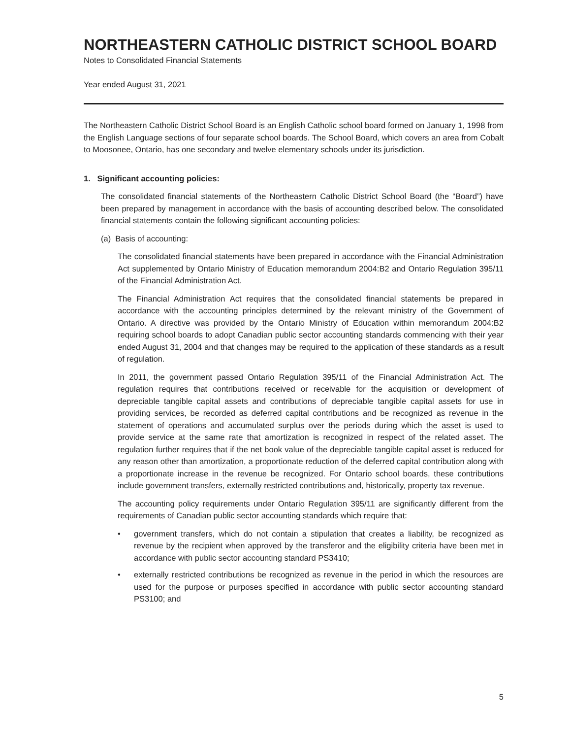NORTHEASTERN CATHOLIC DISTRICT SCHOOL BOARD
Notes to Consolidated Financial Statements
Year ended August 31, 2021
The Northeastern Catholic District School Board is an English Catholic school board formed on January 1, 1998 from the English Language sections of four separate school boards. The School Board, which covers an area from Cobalt to Moosonee, Ontario, has one secondary and twelve elementary schools under its jurisdiction.
1. Significant accounting policies:
The consolidated financial statements of the Northeastern Catholic District School Board (the “Board”) have been prepared by management in accordance with the basis of accounting described below. The consolidated financial statements contain the following significant accounting policies:
(a) Basis of accounting:
The consolidated financial statements have been prepared in accordance with the Financial Administration Act supplemented by Ontario Ministry of Education memorandum 2004:B2 and Ontario Regulation 395/11 of the Financial Administration Act.
The Financial Administration Act requires that the consolidated financial statements be prepared in accordance with the accounting principles determined by the relevant ministry of the Government of Ontario. A directive was provided by the Ontario Ministry of Education within memorandum 2004:B2 requiring school boards to adopt Canadian public sector accounting standards commencing with their year ended August 31, 2004 and that changes may be required to the application of these standards as a result of regulation.
In 2011, the government passed Ontario Regulation 395/11 of the Financial Administration Act. The regulation requires that contributions received or receivable for the acquisition or development of depreciable tangible capital assets and contributions of depreciable tangible capital assets for use in providing services, be recorded as deferred capital contributions and be recognized as revenue in the statement of operations and accumulated surplus over the periods during which the asset is used to provide service at the same rate that amortization is recognized in respect of the related asset. The regulation further requires that if the net book value of the depreciable tangible capital asset is reduced for any reason other than amortization, a proportionate reduction of the deferred capital contribution along with a proportionate increase in the revenue be recognized. For Ontario school boards, these contributions include government transfers, externally restricted contributions and, historically, property tax revenue.
The accounting policy requirements under Ontario Regulation 395/11 are significantly different from the requirements of Canadian public sector accounting standards which require that:
• government transfers, which do not contain a stipulation that creates a liability, be recognized as revenue by the recipient when approved by the transferor and the eligibility criteria have been met in accordance with public sector accounting standard PS3410;
• externally restricted contributions be recognized as revenue in the period in which the resources are used for the purpose or purposes specified in accordance with public sector accounting standard PS3100; and
5